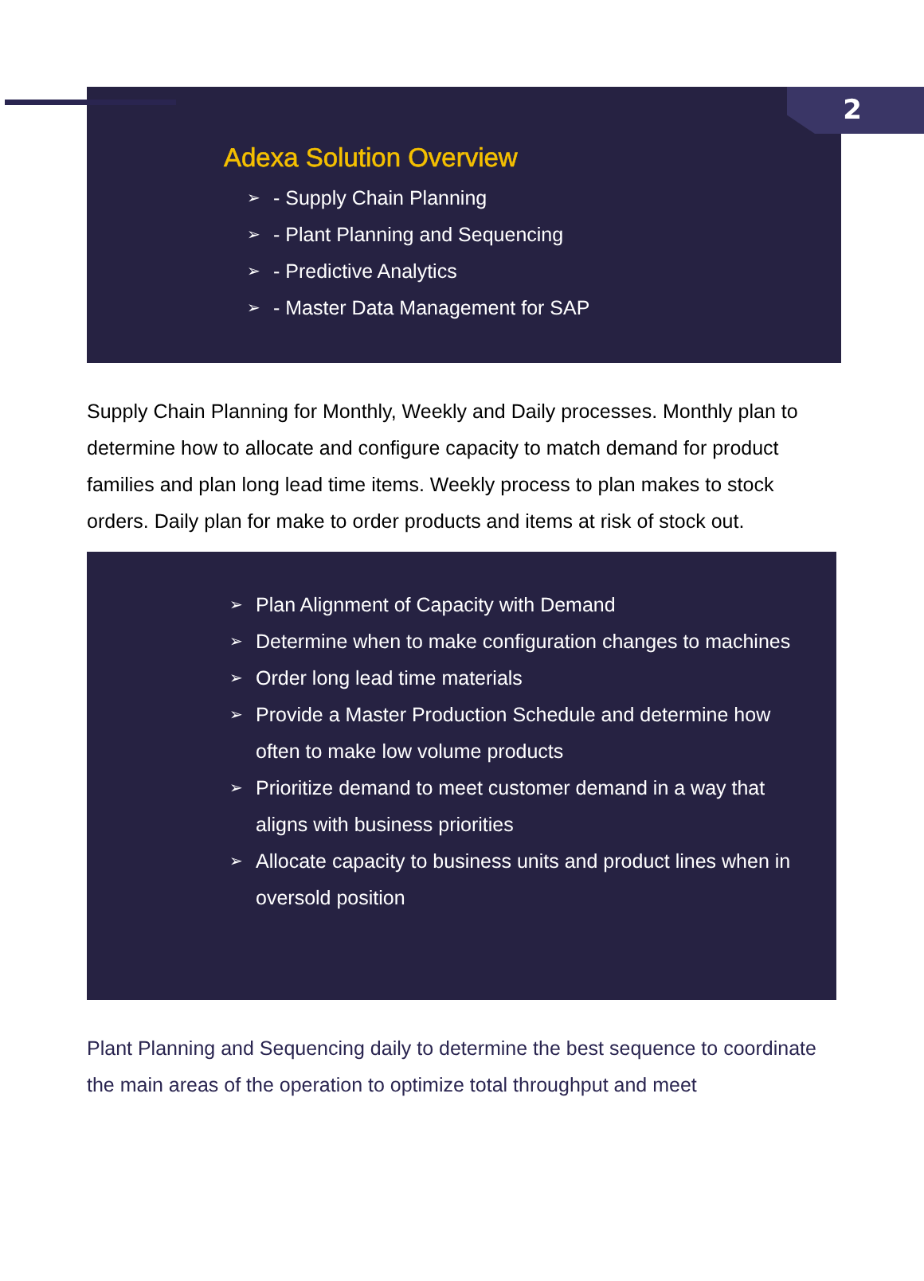2
Adexa Solution Overview
➢ - Supply Chain Planning
➢ - Plant Planning and Sequencing
➢ - Predictive Analytics
➢ - Master Data Management for SAP
Supply Chain Planning for Monthly, Weekly and Daily processes. Monthly plan to determine how to allocate and configure capacity to match demand for product families and plan long lead time items. Weekly process to plan makes to stock orders. Daily plan for make to order products and items at risk of stock out.
➢ Plan Alignment of Capacity with Demand
➢ Determine when to make configuration changes to machines
➢ Order long lead time materials
➢ Provide a Master Production Schedule and determine how often to make low volume products
➢ Prioritize demand to meet customer demand in a way that aligns with business priorities
➢ Allocate capacity to business units and product lines when in oversold position
Plant Planning and Sequencing daily to determine the best sequence to coordinate the main areas of the operation to optimize total throughput and meet